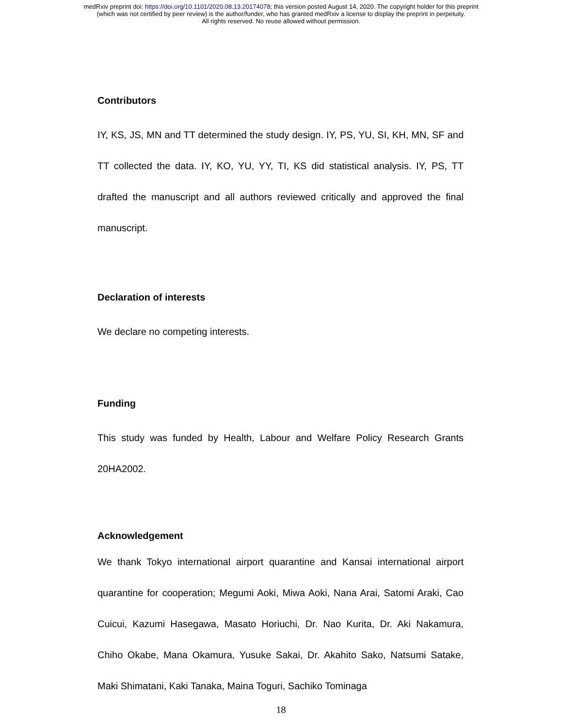medRxiv preprint doi: https://doi.org/10.1101/2020.08.13.20174078; this version posted August 14, 2020. The copyright holder for this preprint
(which was not certified by peer review) is the author/funder, who has granted medRxiv a license to display the preprint in perpetuity.
All rights reserved. No reuse allowed without permission.
Contributors
IY, KS, JS, MN and TT determined the study design. IY, PS, YU, SI, KH, MN, SF and TT collected the data. IY, KO, YU, YY, TI, KS did statistical analysis. IY, PS, TT drafted the manuscript and all authors reviewed critically and approved the final manuscript.
Declaration of interests
We declare no competing interests.
Funding
This study was funded by Health, Labour and Welfare Policy Research Grants 20HA2002.
Acknowledgement
We thank Tokyo international airport quarantine and Kansai international airport quarantine for cooperation; Megumi Aoki, Miwa Aoki, Nana Arai, Satomi Araki, Cao Cuicui, Kazumi Hasegawa, Masato Horiuchi, Dr. Nao Kurita, Dr. Aki Nakamura, Chiho Okabe, Mana Okamura, Yusuke Sakai, Dr. Akahito Sako, Natsumi Satake, Maki Shimatani, Kaki Tanaka, Maina Toguri, Sachiko Tominaga
18